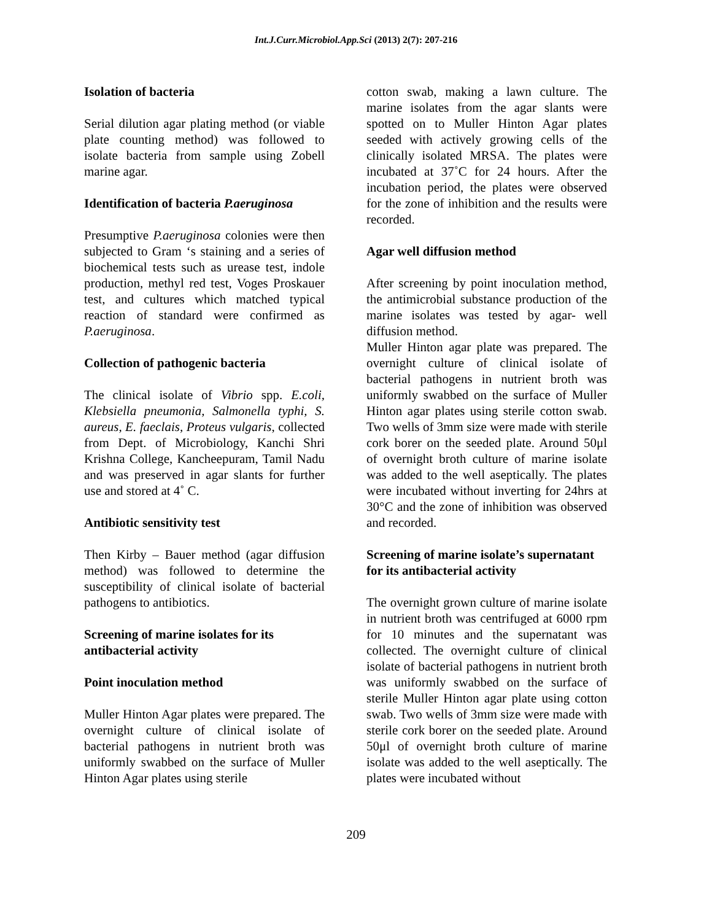Int.J.Curr.Microbiol.App.Sci (2013) 2(7): 207-216
Isolation of bacteria
Serial dilution agar plating method (or viable plate counting method) was followed to isolate bacteria from sample using Zobell marine agar.
Identification of bacteria P.aeruginosa
Presumptive P.aeruginosa colonies were then subjected to Gram ‘s staining and a series of biochemical tests such as urease test, indole production, methyl red test, Voges Proskauer test, and cultures which matched typical reaction of standard were confirmed as P.aeruginosa.
Collection of pathogenic bacteria
The clinical isolate of Vibrio spp. E.coli, Klebsiella pneumonia, Salmonella typhi, S. aureus, E. faeclais, Proteus vulgaris, collected from Dept. of Microbiology, Kanchi Shri Krishna College, Kancheepuram, Tamil Nadu and was preserved in agar slants for further use and stored at 4˚ C.
Antibiotic sensitivity test
Then Kirby – Bauer method (agar diffusion method) was followed to determine the susceptibility of clinical isolate of bacterial pathogens to antibiotics.
Screening of marine isolates for its antibacterial activity
Point inoculation method
Muller Hinton Agar plates were prepared. The overnight culture of clinical isolate of bacterial pathogens in nutrient broth was uniformly swabbed on the surface of Muller Hinton Agar plates using sterile
cotton swab, making a lawn culture. The marine isolates from the agar slants were spotted on to Muller Hinton Agar plates seeded with actively growing cells of the clinically isolated MRSA. The plates were incubated at 37˚C for 24 hours. After the incubation period, the plates were observed for the zone of inhibition and the results were recorded.
Agar well diffusion method
After screening by point inoculation method, the antimicrobial substance production of the marine isolates was tested by agar- well diffusion method.
Muller Hinton agar plate was prepared. The overnight culture of clinical isolate of bacterial pathogens in nutrient broth was uniformly swabbed on the surface of Muller Hinton agar plates using sterile cotton swab. Two wells of 3mm size were made with sterile cork borer on the seeded plate. Around 50μl of overnight broth culture of marine isolate was added to the well aseptically. The plates were incubated without inverting for 24hrs at 30°C and the zone of inhibition was observed and recorded.
Screening of marine isolate’s supernatant for its antibacterial activity
The overnight grown culture of marine isolate in nutrient broth was centrifuged at 6000 rpm for 10 minutes and the supernatant was collected. The overnight culture of clinical isolate of bacterial pathogens in nutrient broth was uniformly swabbed on the surface of sterile Muller Hinton agar plate using cotton swab. Two wells of 3mm size were made with sterile cork borer on the seeded plate. Around 50μl of overnight broth culture of marine isolate was added to the well aseptically. The plates were incubated without
209